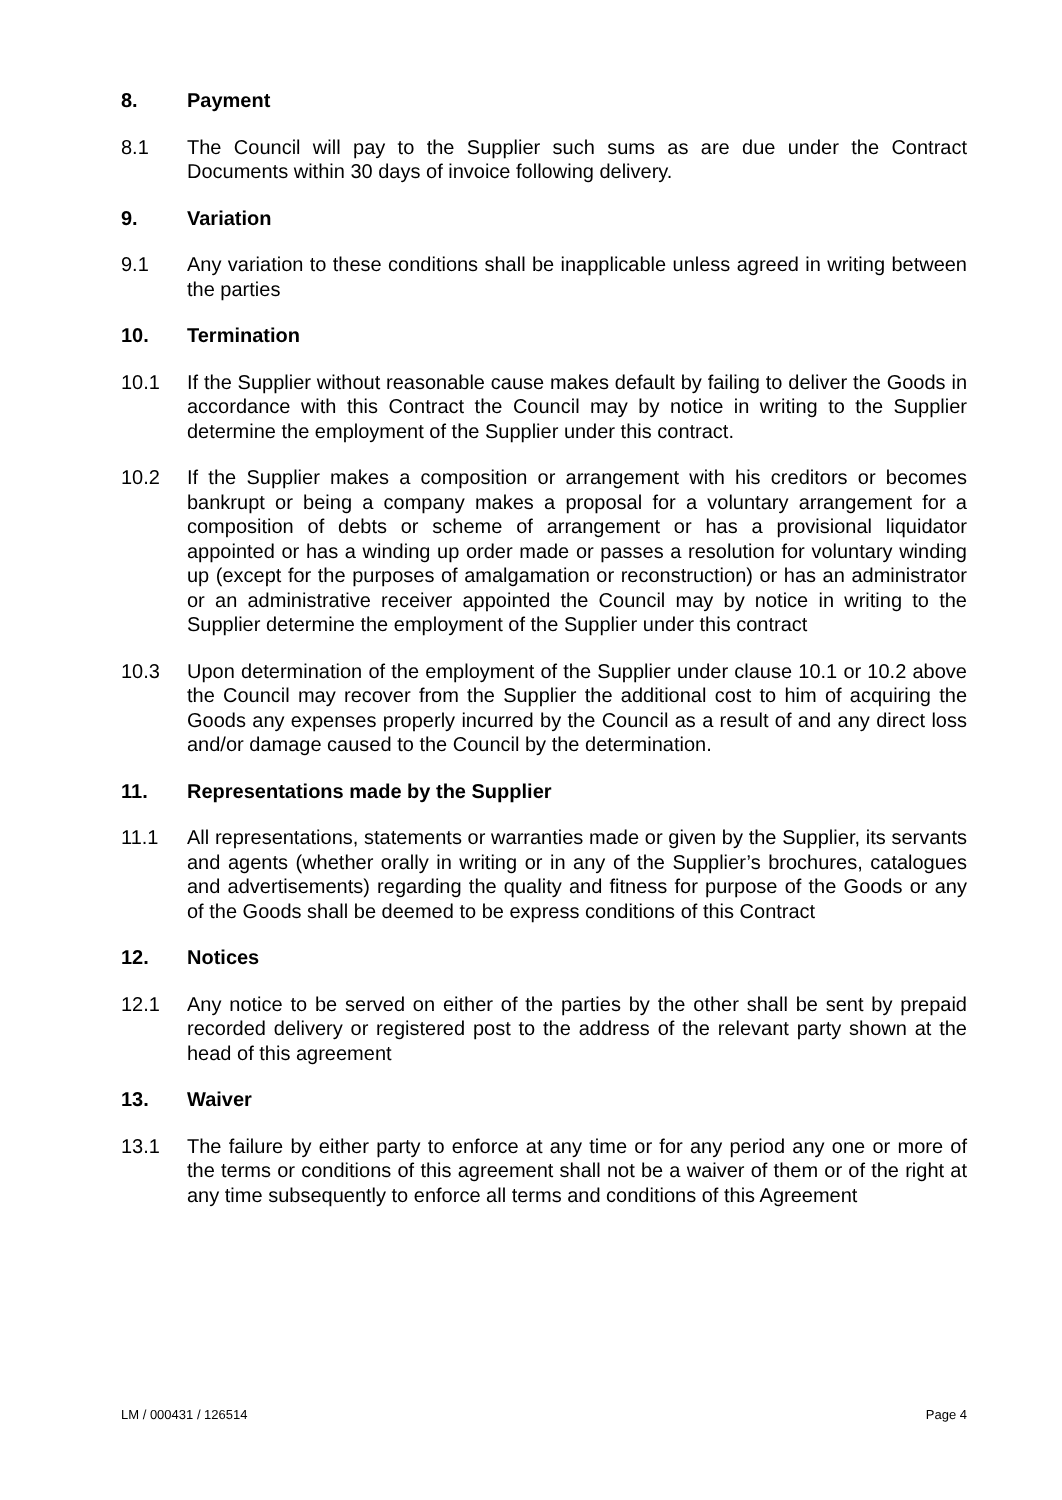8. Payment
8.1 The Council will pay to the Supplier such sums as are due under the Contract Documents within 30 days of invoice following delivery.
9. Variation
9.1 Any variation to these conditions shall be inapplicable unless agreed in writing between the parties
10. Termination
10.1 If the Supplier without reasonable cause makes default by failing to deliver the Goods in accordance with this Contract the Council may by notice in writing to the Supplier determine the employment of the Supplier under this contract.
10.2 If the Supplier makes a composition or arrangement with his creditors or becomes bankrupt or being a company makes a proposal for a voluntary arrangement for a composition of debts or scheme of arrangement or has a provisional liquidator appointed or has a winding up order made or passes a resolution for voluntary winding up (except for the purposes of amalgamation or reconstruction) or has an administrator or an administrative receiver appointed the Council may by notice in writing to the Supplier determine the employment of the Supplier under this contract
10.3 Upon determination of the employment of the Supplier under clause 10.1 or 10.2 above the Council may recover from the Supplier the additional cost to him of acquiring the Goods any expenses properly incurred by the Council as a result of and any direct loss and/or damage caused to the Council by the determination.
11. Representations made by the Supplier
11.1 All representations, statements or warranties made or given by the Supplier, its servants and agents (whether orally in writing or in any of the Supplier’s brochures, catalogues and advertisements) regarding the quality and fitness for purpose of the Goods or any of the Goods shall be deemed to be express conditions of this Contract
12. Notices
12.1 Any notice to be served on either of the parties by the other shall be sent by prepaid recorded delivery or registered post to the address of the relevant party shown at the head of this agreement
13. Waiver
13.1 The failure by either party to enforce at any time or for any period any one or more of the terms or conditions of this agreement shall not be a waiver of them or of the right at any time subsequently to enforce all terms and conditions of this Agreement
LM / 000431 / 126514 Page 4